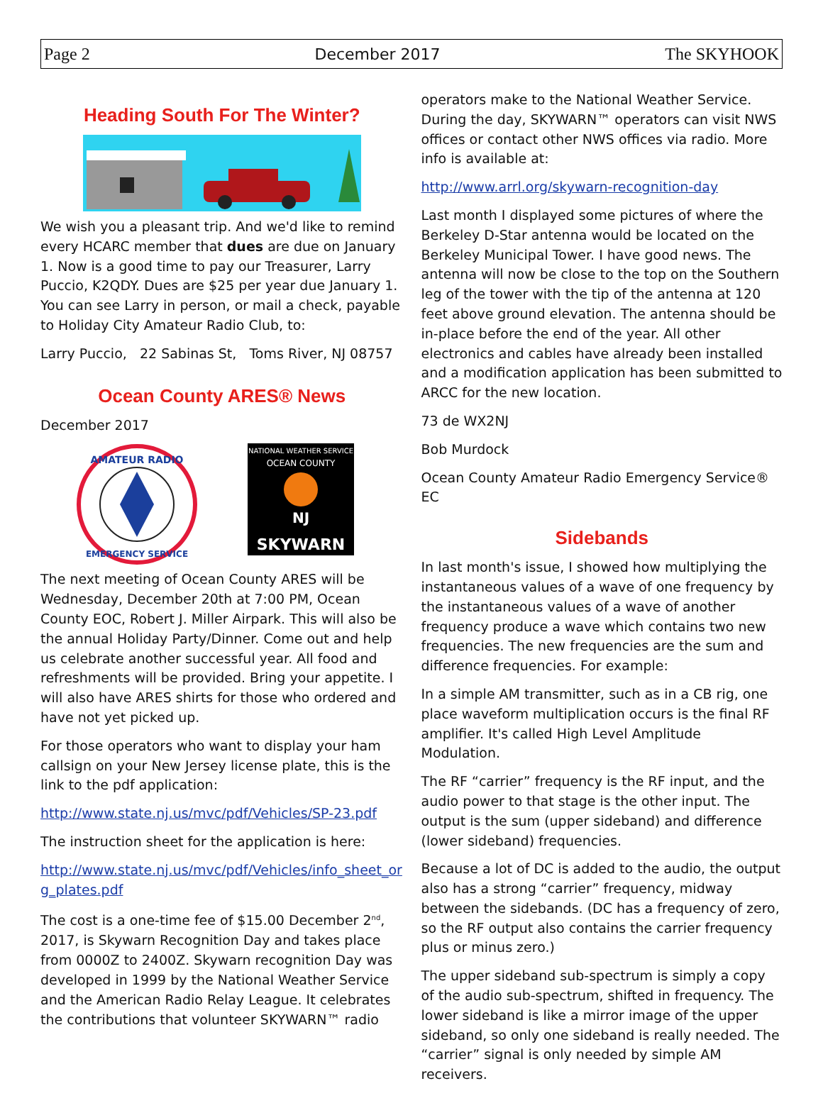Page 2 December 2017 The SKYHOOK
Heading South For The Winter?
We wish you a pleasant trip. And we'd like to remind every HCARC member that dues are due on January 1. Now is a good time to pay our Treasurer, Larry Puccio, K2QDY. Dues are $25 per year due January 1. You can see Larry in person, or mail a check, payable to Holiday City Amateur Radio Club, to:
Larry Puccio, 22 Sabinas St, Toms River, NJ 08757
Ocean County ARES® News
December 2017
AMATEUR RADIO
EMERGENCY SERVICE
NATIONAL WEATHER SERVICE
OCEAN COUNTY
NJ
SKYWARN
The next meeting of Ocean County ARES will be Wednesday, December 20th at 7:00 PM, Ocean County EOC, Robert J. Miller Airpark. This will also be the annual Holiday Party/Dinner. Come out and help us celebrate another successful year. All food and refreshments will be provided. Bring your appetite. I will also have ARES shirts for those who ordered and have not yet picked up.
For those operators who want to display your ham callsign on your New Jersey license plate, this is the link to the pdf application:
http://www.state.nj.us/mvc/pdf/Vehicles/SP-23.pdf
The instruction sheet for the application is here:
http://www.state.nj.us/mvc/pdf/Vehicles/info_sheet_org_plates.pdf
The cost is a one-time fee of $15.00 December 2<sup>nd</sup>, 2017, is Skywarn Recognition Day and takes place from 0000Z to 2400Z. Skywarn recognition Day was developed in 1999 by the National Weather Service and the American Radio Relay League. It celebrates the contributions that volunteer SKYWARN™ radio
operators make to the National Weather Service. During the day, SKYWARN™ operators can visit NWS offices or contact other NWS offices via radio. More info is available at:
http://www.arrl.org/skywarn-recognition-day
Last month I displayed some pictures of where the Berkeley D-Star antenna would be located on the Berkeley Municipal Tower. I have good news. The antenna will now be close to the top on the Southern leg of the tower with the tip of the antenna at 120 feet above ground elevation. The antenna should be in-place before the end of the year. All other electronics and cables have already been installed and a modification application has been submitted to ARCC for the new location.
73 de WX2NJ
Bob Murdock
Ocean County Amateur Radio Emergency Service® EC
Sidebands
In last month's issue, I showed how multiplying the instantaneous values of a wave of one frequency by the instantaneous values of a wave of another frequency produce a wave which contains two new frequencies. The new frequencies are the sum and difference frequencies. For example:
In a simple AM transmitter, such as in a CB rig, one place waveform multiplication occurs is the final RF amplifier. It's called High Level Amplitude Modulation.
The RF “carrier” frequency is the RF input, and the audio power to that stage is the other input. The output is the sum (upper sideband) and difference (lower sideband) frequencies.
Because a lot of DC is added to the audio, the output also has a strong “carrier” frequency, midway between the sidebands. (DC has a frequency of zero, so the RF output also contains the carrier frequency plus or minus zero.)
The upper sideband sub-spectrum is simply a copy of the audio sub-spectrum, shifted in frequency. The lower sideband is like a mirror image of the upper sideband, so only one sideband is really needed. The “carrier” signal is only needed by simple AM receivers.